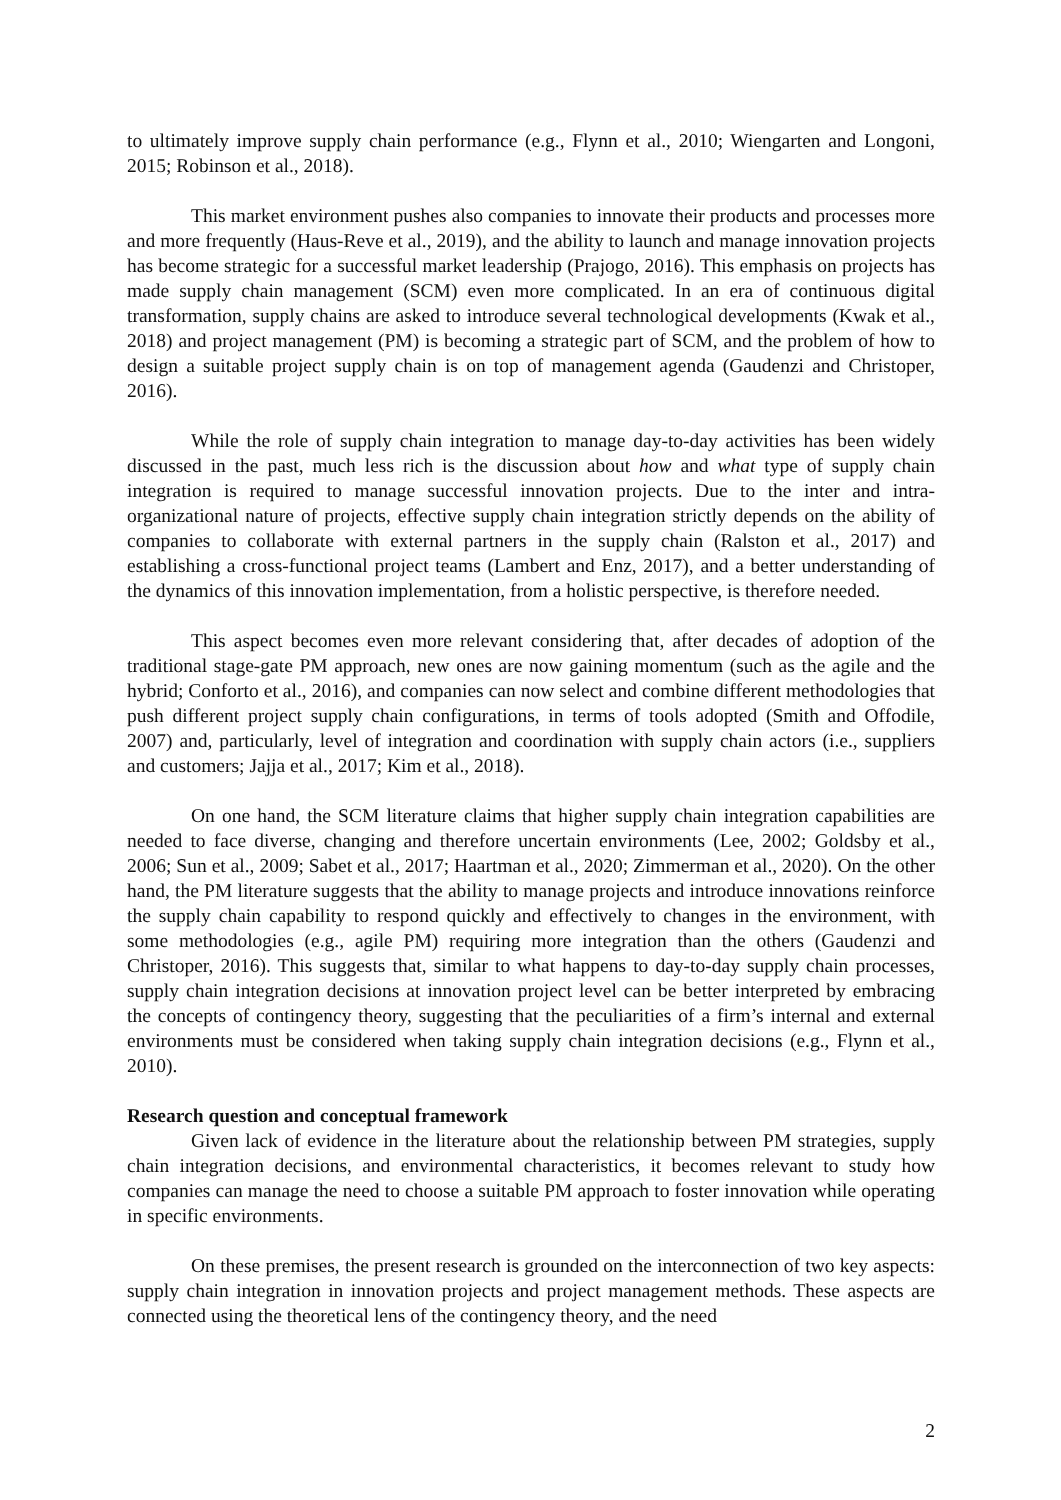to ultimately improve supply chain performance (e.g., Flynn et al., 2010; Wiengarten and Longoni, 2015; Robinson et al., 2018).
This market environment pushes also companies to innovate their products and processes more and more frequently (Haus-Reve et al., 2019), and the ability to launch and manage innovation projects has become strategic for a successful market leadership (Prajogo, 2016). This emphasis on projects has made supply chain management (SCM) even more complicated. In an era of continuous digital transformation, supply chains are asked to introduce several technological developments (Kwak et al., 2018) and project management (PM) is becoming a strategic part of SCM, and the problem of how to design a suitable project supply chain is on top of management agenda (Gaudenzi and Christoper, 2016).
While the role of supply chain integration to manage day-to-day activities has been widely discussed in the past, much less rich is the discussion about how and what type of supply chain integration is required to manage successful innovation projects. Due to the inter and intra-organizational nature of projects, effective supply chain integration strictly depends on the ability of companies to collaborate with external partners in the supply chain (Ralston et al., 2017) and establishing a cross-functional project teams (Lambert and Enz, 2017), and a better understanding of the dynamics of this innovation implementation, from a holistic perspective, is therefore needed.
This aspect becomes even more relevant considering that, after decades of adoption of the traditional stage-gate PM approach, new ones are now gaining momentum (such as the agile and the hybrid; Conforto et al., 2016), and companies can now select and combine different methodologies that push different project supply chain configurations, in terms of tools adopted (Smith and Offodile, 2007) and, particularly, level of integration and coordination with supply chain actors (i.e., suppliers and customers; Jajja et al., 2017; Kim et al., 2018).
On one hand, the SCM literature claims that higher supply chain integration capabilities are needed to face diverse, changing and therefore uncertain environments (Lee, 2002; Goldsby et al., 2006; Sun et al., 2009; Sabet et al., 2017; Haartman et al., 2020; Zimmerman et al., 2020). On the other hand, the PM literature suggests that the ability to manage projects and introduce innovations reinforce the supply chain capability to respond quickly and effectively to changes in the environment, with some methodologies (e.g., agile PM) requiring more integration than the others (Gaudenzi and Christoper, 2016). This suggests that, similar to what happens to day-to-day supply chain processes, supply chain integration decisions at innovation project level can be better interpreted by embracing the concepts of contingency theory, suggesting that the peculiarities of a firm’s internal and external environments must be considered when taking supply chain integration decisions (e.g., Flynn et al., 2010).
Research question and conceptual framework
Given lack of evidence in the literature about the relationship between PM strategies, supply chain integration decisions, and environmental characteristics, it becomes relevant to study how companies can manage the need to choose a suitable PM approach to foster innovation while operating in specific environments.
On these premises, the present research is grounded on the interconnection of two key aspects: supply chain integration in innovation projects and project management methods. These aspects are connected using the theoretical lens of the contingency theory, and the need
2